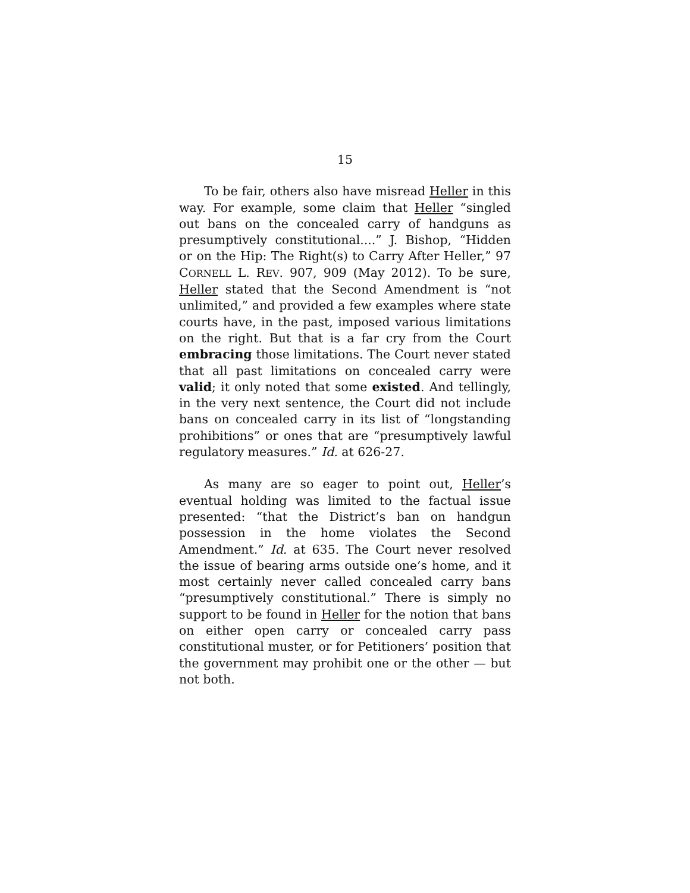15
To be fair, others also have misread Heller in this way. For example, some claim that Heller “singled out bans on the concealed carry of handguns as presumptively constitutional....” J. Bishop, “Hidden or on the Hip: The Right(s) to Carry After Heller,” 97 CORNELL L. REV. 907, 909 (May 2012). To be sure, Heller stated that the Second Amendment is “not unlimited,” and provided a few examples where state courts have, in the past, imposed various limitations on the right. But that is a far cry from the Court embracing those limitations. The Court never stated that all past limitations on concealed carry were valid; it only noted that some existed. And tellingly, in the very next sentence, the Court did not include bans on concealed carry in its list of “longstanding prohibitions” or ones that are “presumptively lawful regulatory measures.” Id. at 626-27.
As many are so eager to point out, Heller’s eventual holding was limited to the factual issue presented: “that the District’s ban on handgun possession in the home violates the Second Amendment.” Id. at 635. The Court never resolved the issue of bearing arms outside one’s home, and it most certainly never called concealed carry bans “presumptively constitutional.” There is simply no support to be found in Heller for the notion that bans on either open carry or concealed carry pass constitutional muster, or for Petitioners’ position that the government may prohibit one or the other — but not both.